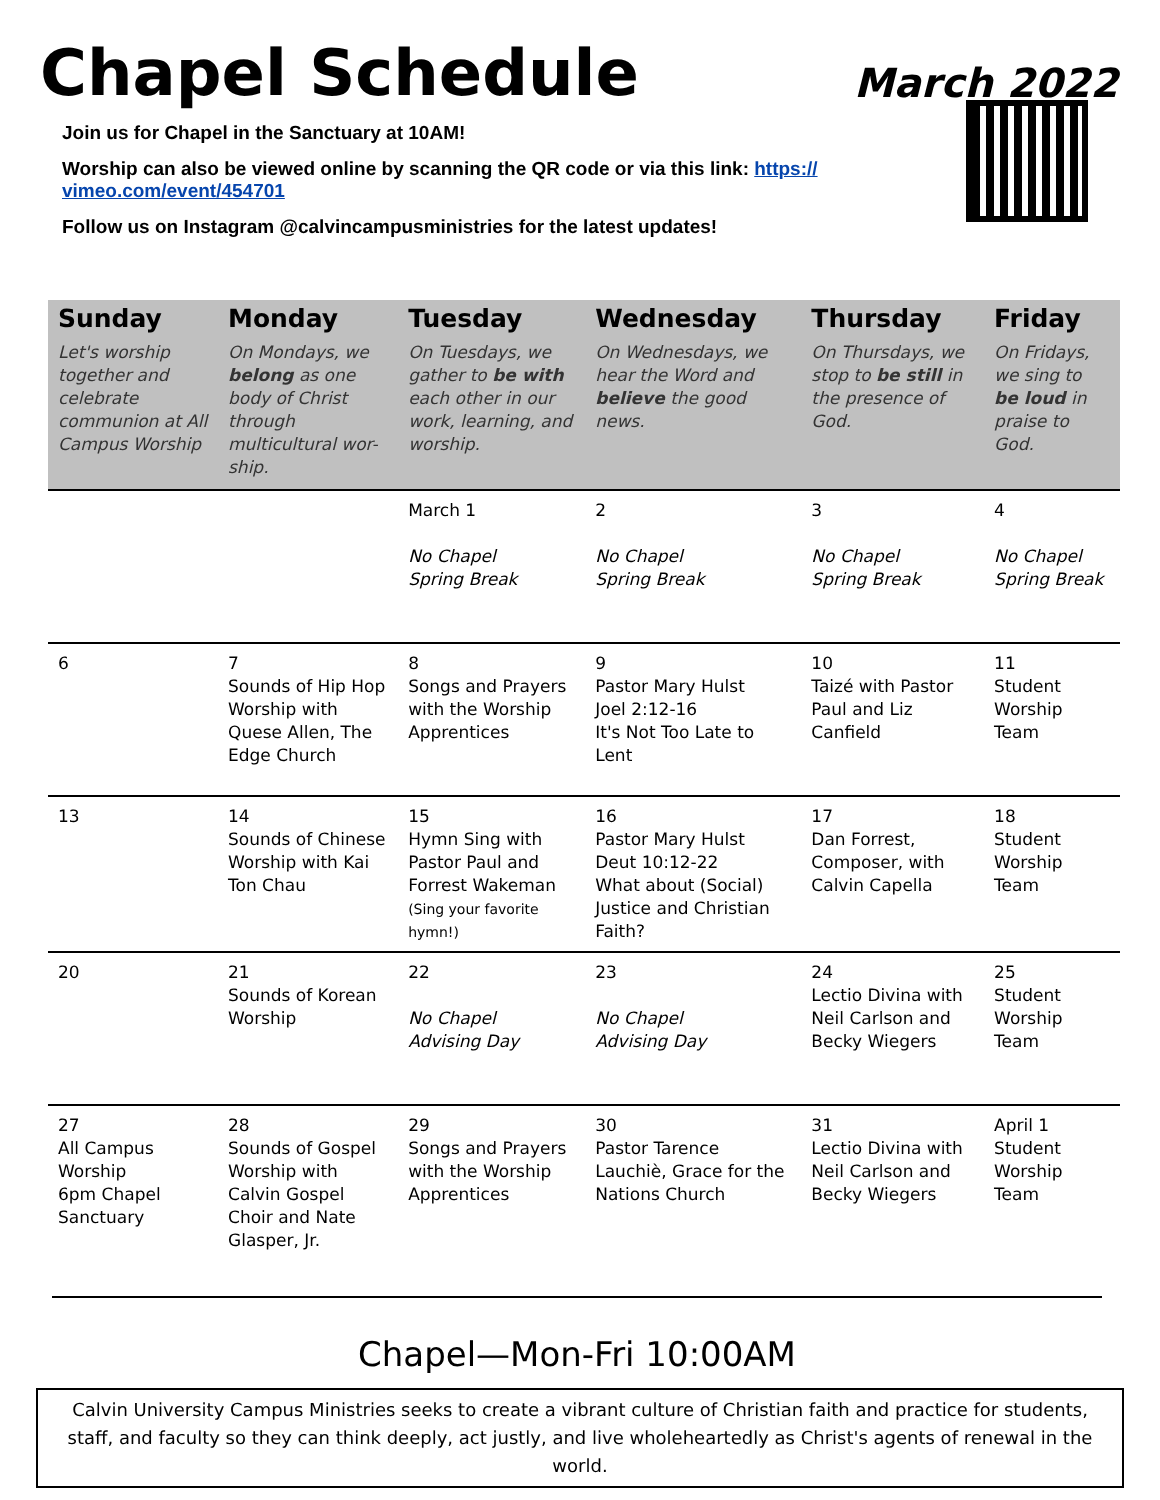Chapel Schedule
March 2022
Join us for Chapel in the Sanctuary at 10AM!
Worship can also be viewed online by scanning the QR code or via this link: https://
vimeo.com/event/454701
Follow us on Instagram @calvincampusministries for the latest updates!
| Sunday | Monday | Tuesday | Wednesday | Thursday | Friday |
| --- | --- | --- | --- | --- | --- |
| Let's worship together and celebrate communion at All Campus Worship | On Mondays, we belong as one body of Christ through multicultural wor-ship. | On Tuesdays, we gather to be with each other in our work, learning, and worship. | On Wednesdays, we hear the Word and believe the good news. | On Thursdays, we stop to be still in the presence of God. | On Fridays, we sing to be loud in praise to God. |
| | | March 1 No Chapel Spring Break | 2 No Chapel Spring Break | 3 No Chapel Spring Break | 4 No Chapel Spring Break |
| 6 | 7 Sounds of Hip Hop Worship with Quese Allen, The Edge Church | 8 Songs and Prayers with the Worship Apprentices | 9 Pastor Mary Hulst Joel 2:12-16 It's Not Too Late to Lent | 10 Taizé with Pastor Paul and Liz Canfield | 11 Student Worship Team |
| 13 | 14 Sounds of Chinese Worship with Kai Ton Chau | 15 Hymn Sing with Pastor Paul and Forrest Wakeman (Sing your favorite hymn!) | 16 Pastor Mary Hulst Deut 10:12-22 What about (Social) Justice and Christian Faith? | 17 Dan Forrest, Composer, with Calvin Capella | 18 Student Worship Team |
| 20 | 21 Sounds of Korean Worship | 22 No Chapel Advising Day | 23 No Chapel Advising Day | 24 Lectio Divina with Neil Carlson and Becky Wiegers | 25 Student Worship Team |
| 27 All Campus Worship 6pm Chapel Sanctuary | 28 Sounds of Gospel Worship with Calvin Gospel Choir and Nate Glasper, Jr. | 29 Songs and Prayers with the Worship Apprentices | 30 Pastor Tarence Lauchiè, Grace for the Nations Church | 31 Lectio Divina with Neil Carlson and Becky Wiegers | April 1 Student Worship Team |
Chapel—Mon-Fri 10:00AM
Calvin University Campus Ministries seeks to create a vibrant culture of Christian faith and practice for students, staff, and faculty so they can think deeply, act justly, and live wholeheartedly as Christ's agents of renewal in the world.